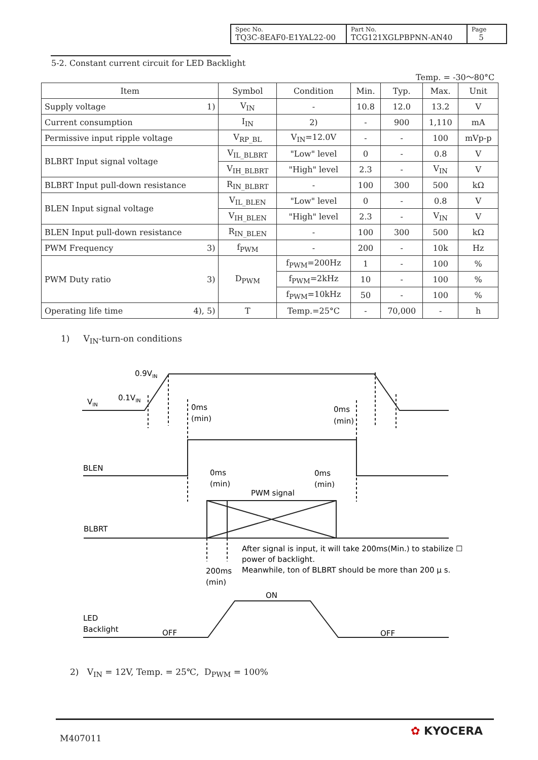| Spec No. TQ3C-8EAF0-E1YAL22-00 | Part No. TCG121XGLPBPNN-AN40 | Page 5 |
5-2. Constant current circuit for LED Backlight
Temp. = -30～80°C
| Item | Symbol | Condition | Min. | Typ. | Max. | Unit |
| --- | --- | --- | --- | --- | --- | --- |
| Supply voltage 1) | V<sub>IN</sub> | - | 10.8 | 12.0 | 13.2 | V |
| Current consumption | I<sub>IN</sub> | 2) | - | 900 | 1,110 | mA |
| Permissive input ripple voltage | V<sub>RP_BL</sub> | V<sub>IN</sub>=12.0V | - | - | 100 | mVp-p |
| BLBRT Input signal voltage | V<sub>IL_BLBRT</sub> | "Low" level | 0 | - | 0.8 | V |
| | V<sub>IH_BLBRT</sub> | "High" level | 2.3 | - | V<sub>IN</sub> | V |
| BLBRT Input pull-down resistance | R<sub>IN_BLBRT</sub> | - | 100 | 300 | 500 | kΩ |
| BLEN Input signal voltage | V<sub>IL_BLEN</sub> | "Low" level | 0 | - | 0.8 | V |
| | V<sub>IH_BLEN</sub> | "High" level | 2.3 | - | V<sub>IN</sub> | V |
| BLEN Input pull-down resistance | R<sub>IN_BLEN</sub> | - | 100 | 300 | 500 | kΩ |
| PWM Frequency 3) | f<sub>PWM</sub> | - | 200 | - | 10k | Hz |
| PWM Duty ratio 3) | D<sub>PWM</sub> | f<sub>PWM</sub>=200Hz | 1 | - | 100 | % |
| | | f<sub>PWM</sub>=2kHz | 10 | - | 100 | % |
| | | f<sub>PWM</sub>=10kHz | 50 | - | 100 | % |
| Operating life time 4), 5) | T | Temp.=25°C | - | 70,000 | - | h |
1) V<sub>IN</sub>-turn-on conditions
0.9VIN
0.1VIN
VIN
0ms
(min)
0ms
(min)
BLEN
0ms
(min)
0ms
(min)
PWM signal
BLBRT
After signal is input, it will take 200ms(Min.) to stabilize ☐
power of backlight.
Meanwhile, ton of BLBRT should be more than 200 μ s.
200ms
(min)
ON
LED
Backlight
OFF
OFF
2) V<sub>IN</sub> = 12V, Temp. = 25℃, D<sub>PWM</sub> = 100%
M407011
✿ KYOCERA